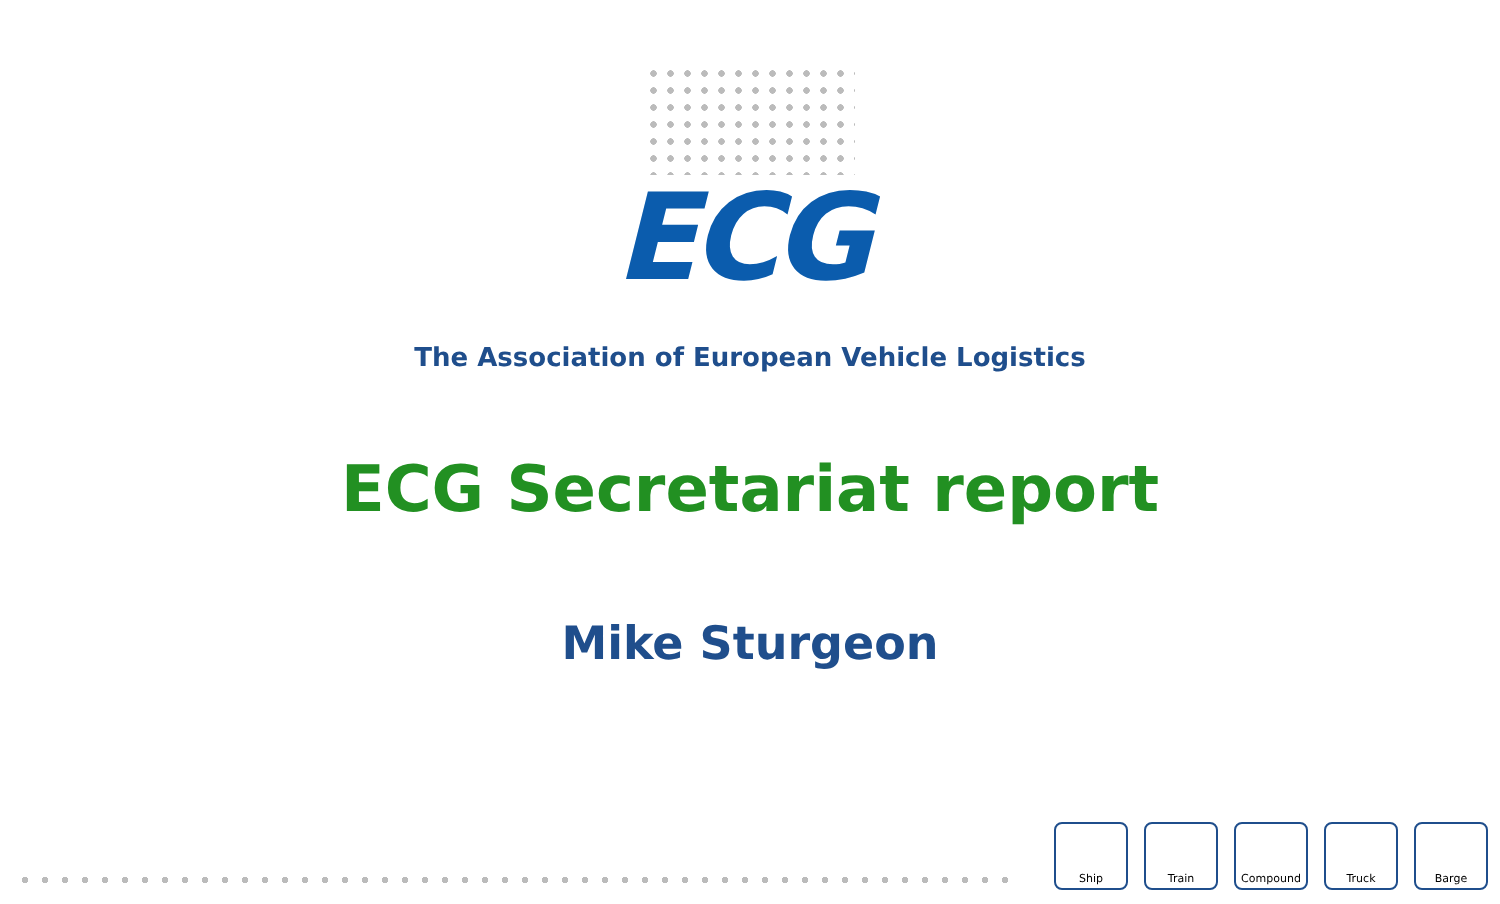ECG
The Association of European Vehicle Logistics
ECG Secretariat report
Mike Sturgeon
Ship Train Compound Truck Barge